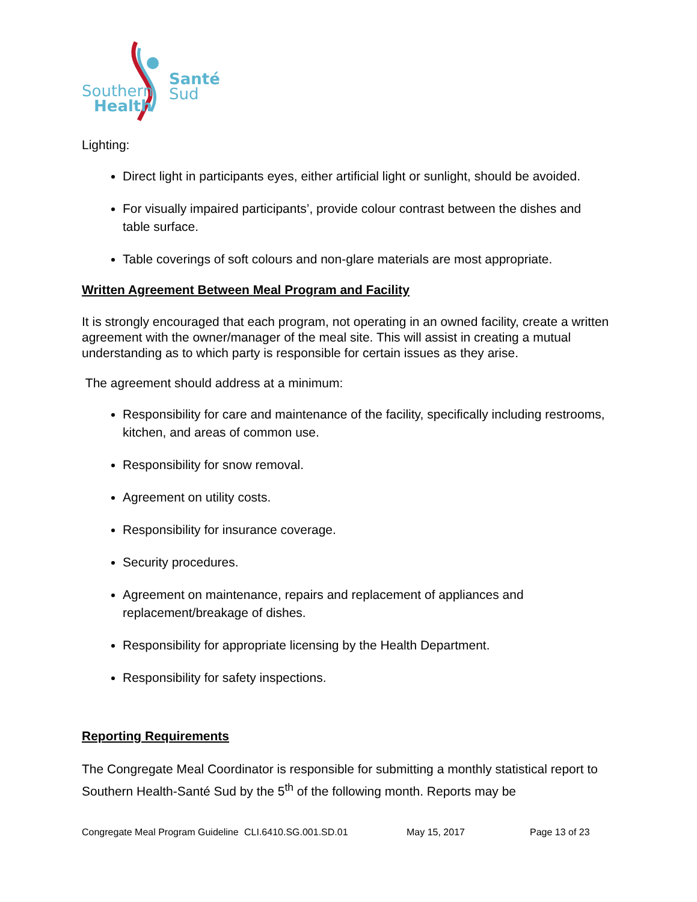Southern
Health
Santé
Sud
Lighting:
Direct light in participants eyes, either artificial light or sunlight, should be avoided.
For visually impaired participants’, provide colour contrast between the dishes and table surface.
Table coverings of soft colours and non-glare materials are most appropriate.
Written Agreement Between Meal Program and Facility
It is strongly encouraged that each program, not operating in an owned facility, create a written agreement with the owner/manager of the meal site. This will assist in creating a mutual understanding as to which party is responsible for certain issues as they arise.
The agreement should address at a minimum:
Responsibility for care and maintenance of the facility, specifically including restrooms, kitchen, and areas of common use.
Responsibility for snow removal.
Agreement on utility costs.
Responsibility for insurance coverage.
Security procedures.
Agreement on maintenance, repairs and replacement of appliances and replacement/breakage of dishes.
Responsibility for appropriate licensing by the Health Department.
Responsibility for safety inspections.
Reporting Requirements
The Congregate Meal Coordinator is responsible for submitting a monthly statistical report to Southern Health-Santé Sud by the 5<sup>th</sup> of the following month. Reports may be
Congregate Meal Program Guideline CLI.6410.SG.001.SD.01 May 15, 2017 Page 13 of 23